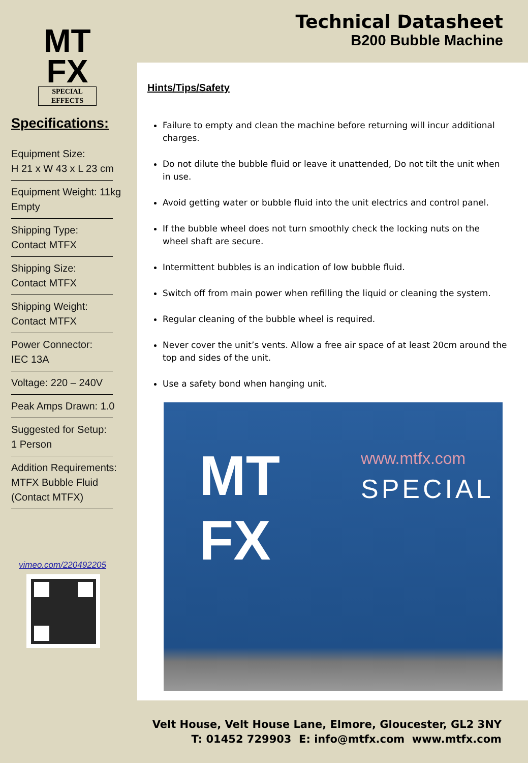MT
FX
SPECIAL EFFECTS
Specifications:
Equipment Size:
H 21 x W 43 x L 23 cm
Equipment Weight: 11kg
Empty
Shipping Type:
Contact MTFX
Shipping Size:
Contact MTFX
Shipping Weight:
Contact MTFX
Power Connector:
IEC 13A
Voltage: 220 – 240V
Peak Amps Drawn: 1.0
Suggested for Setup:
1 Person
Addition Requirements:
MTFX Bubble Fluid
(Contact MTFX)
vimeo.com/220492205
Technical Datasheet
B200 Bubble Machine
Hints/Tips/Safety
Failure to empty and clean the machine before returning will incur additional charges.
Do not dilute the bubble fluid or leave it unattended, Do not tilt the unit when in use.
Avoid getting water or bubble fluid into the unit electrics and control panel.
If the bubble wheel does not turn smoothly check the locking nuts on the wheel shaft are secure.
Intermittent bubbles is an indication of low bubble fluid.
Switch off from main power when refilling the liquid or cleaning the system.
Regular cleaning of the bubble wheel is required.
Never cover the unit’s vents. Allow a free air space of at least 20cm around the top and sides of the unit.
Use a safety bond when hanging unit.
MT
FX
www.mtfx.com
SPECIAL
Velt House, Velt House Lane, Elmore, Gloucester, GL2 3NY
T: 01452 729903 E: info@mtfx.com www.mtfx.com